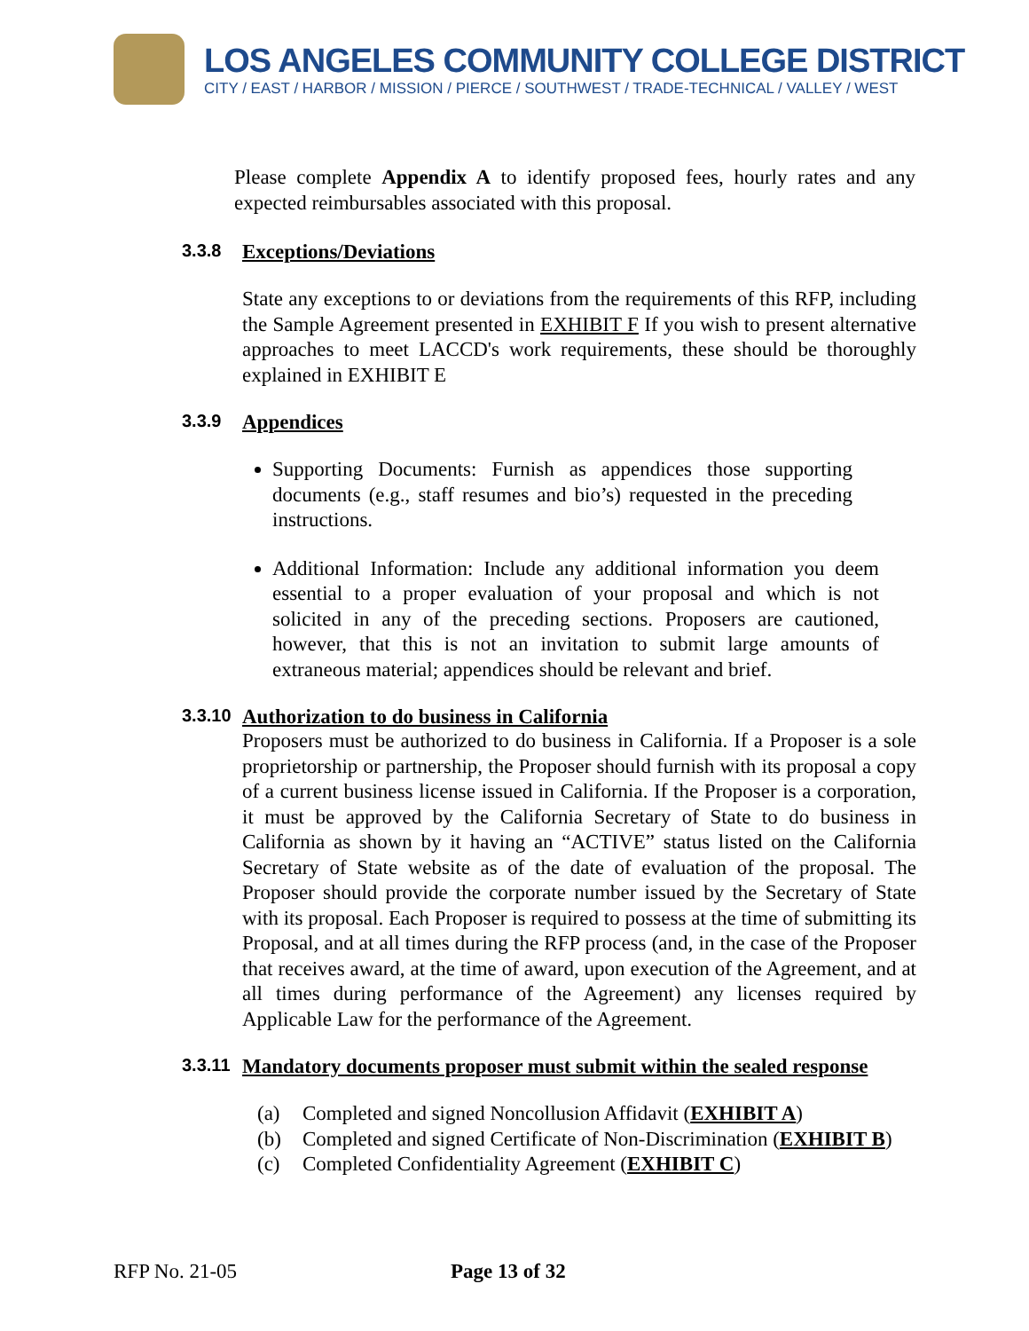LOS ANGELES COMMUNITY COLLEGE DISTRICT
CITY / EAST / HARBOR / MISSION / PIERCE / SOUTHWEST / TRADE-TECHNICAL / VALLEY / WEST
Please complete Appendix A to identify proposed fees, hourly rates and any expected reimbursables associated with this proposal.
3.3.8 Exceptions/Deviations
State any exceptions to or deviations from the requirements of this RFP, including the Sample Agreement presented in EXHIBIT F If you wish to present alternative approaches to meet LACCD's work requirements, these should be thoroughly explained in EXHIBIT E
3.3.9 Appendices
Supporting Documents: Furnish as appendices those supporting documents (e.g., staff resumes and bio’s) requested in the preceding instructions.
Additional Information: Include any additional information you deem essential to a proper evaluation of your proposal and which is not solicited in any of the preceding sections. Proposers are cautioned, however, that this is not an invitation to submit large amounts of extraneous material; appendices should be relevant and brief.
3.3.10 Authorization to do business in California
Proposers must be authorized to do business in California. If a Proposer is a sole proprietorship or partnership, the Proposer should furnish with its proposal a copy of a current business license issued in California. If the Proposer is a corporation, it must be approved by the California Secretary of State to do business in California as shown by it having an “ACTIVE” status listed on the California Secretary of State website as of the date of evaluation of the proposal. The Proposer should provide the corporate number issued by the Secretary of State with its proposal. Each Proposer is required to possess at the time of submitting its Proposal, and at all times during the RFP process (and, in the case of the Proposer that receives award, at the time of award, upon execution of the Agreement, and at all times during performance of the Agreement) any licenses required by Applicable Law for the performance of the Agreement.
3.3.11 Mandatory documents proposer must submit within the sealed response
(a) Completed and signed Noncollusion Affidavit (EXHIBIT A)
(b) Completed and signed Certificate of Non-Discrimination (EXHIBIT B)
(c) Completed Confidentiality Agreement (EXHIBIT C)
RFP No. 21-05 Page 13 of 32